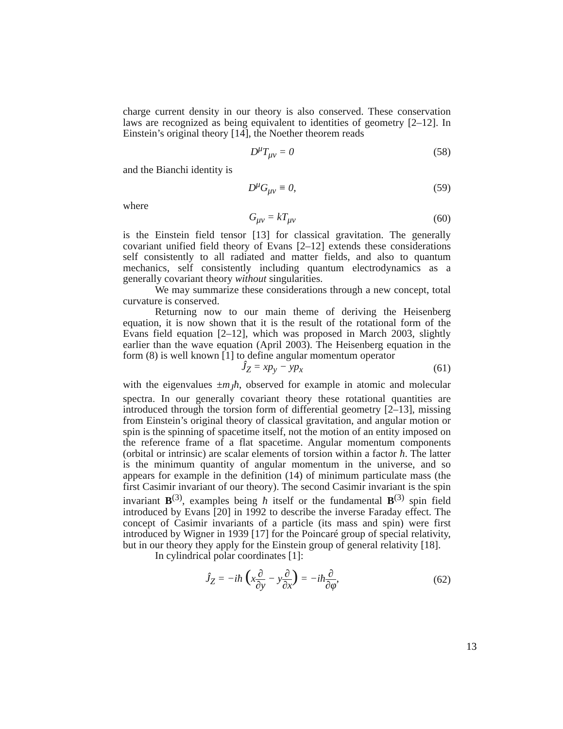charge current density in our theory is also conserved. These conservation laws are recognized as being equivalent to identities of geometry [2–12]. In Einstein’s original theory [14], the Noether theorem reads
D<sup>μ</sup>T<sub>μν</sub> = 0 (58)
and the Bianchi identity is
D<sup>μ</sup>G<sub>μν</sub> ≡ 0, (59)
where
G<sub>μν</sub> = kT<sub>μν</sub> (60)
is the Einstein field tensor [13] for classical gravitation. The generally covariant unified field theory of Evans [2–12] extends these considerations self consistently to all radiated and matter fields, and also to quantum mechanics, self consistently including quantum electrodynamics as a generally covariant theory without singularities.
We may summarize these considerations through a new concept, total curvature is conserved.
Returning now to our main theme of deriving the Heisenberg equation, it is now shown that it is the result of the rotational form of the Evans field equation [2–12], which was proposed in March 2003, slightly earlier than the wave equation (April 2003). The Heisenberg equation in the form (8) is well known [1] to define angular momentum operator
Ĵ<sub>Z</sub> = xp<sub>y</sub> − yp<sub>x</sub> (61)
with the eigenvalues ±m<sub>J</sub>ħ, observed for example in atomic and molecular spectra. In our generally covariant theory these rotational quantities are introduced through the torsion form of differential geometry [2–13], missing from Einstein’s original theory of classical gravitation, and angular motion or spin is the spinning of spacetime itself, not the motion of an entity imposed on the reference frame of a flat spacetime. Angular momentum components (orbital or intrinsic) are scalar elements of torsion within a factor ħ. The latter is the minimum quantity of angular momentum in the universe, and so appears for example in the definition (14) of minimum particulate mass (the first Casimir invariant of our theory). The second Casimir invariant is the spin invariant B<sup>(3)</sup>, examples being ħ itself or the fundamental B<sup>(3)</sup> spin field introduced by Evans [20] in 1992 to describe the inverse Faraday effect. The concept of Casimir invariants of a particle (its mass and spin) were first introduced by Wigner in 1939 [17] for the Poincaré group of special relativity, but in our theory they apply for the Einstein group of general relativity [18].
In cylindrical polar coordinates [1]:
Ĵ<sub>Z</sub> = −iħ (x∂ ∂y − y∂ ∂x) = −iħ∂ ∂φ, (62)
13